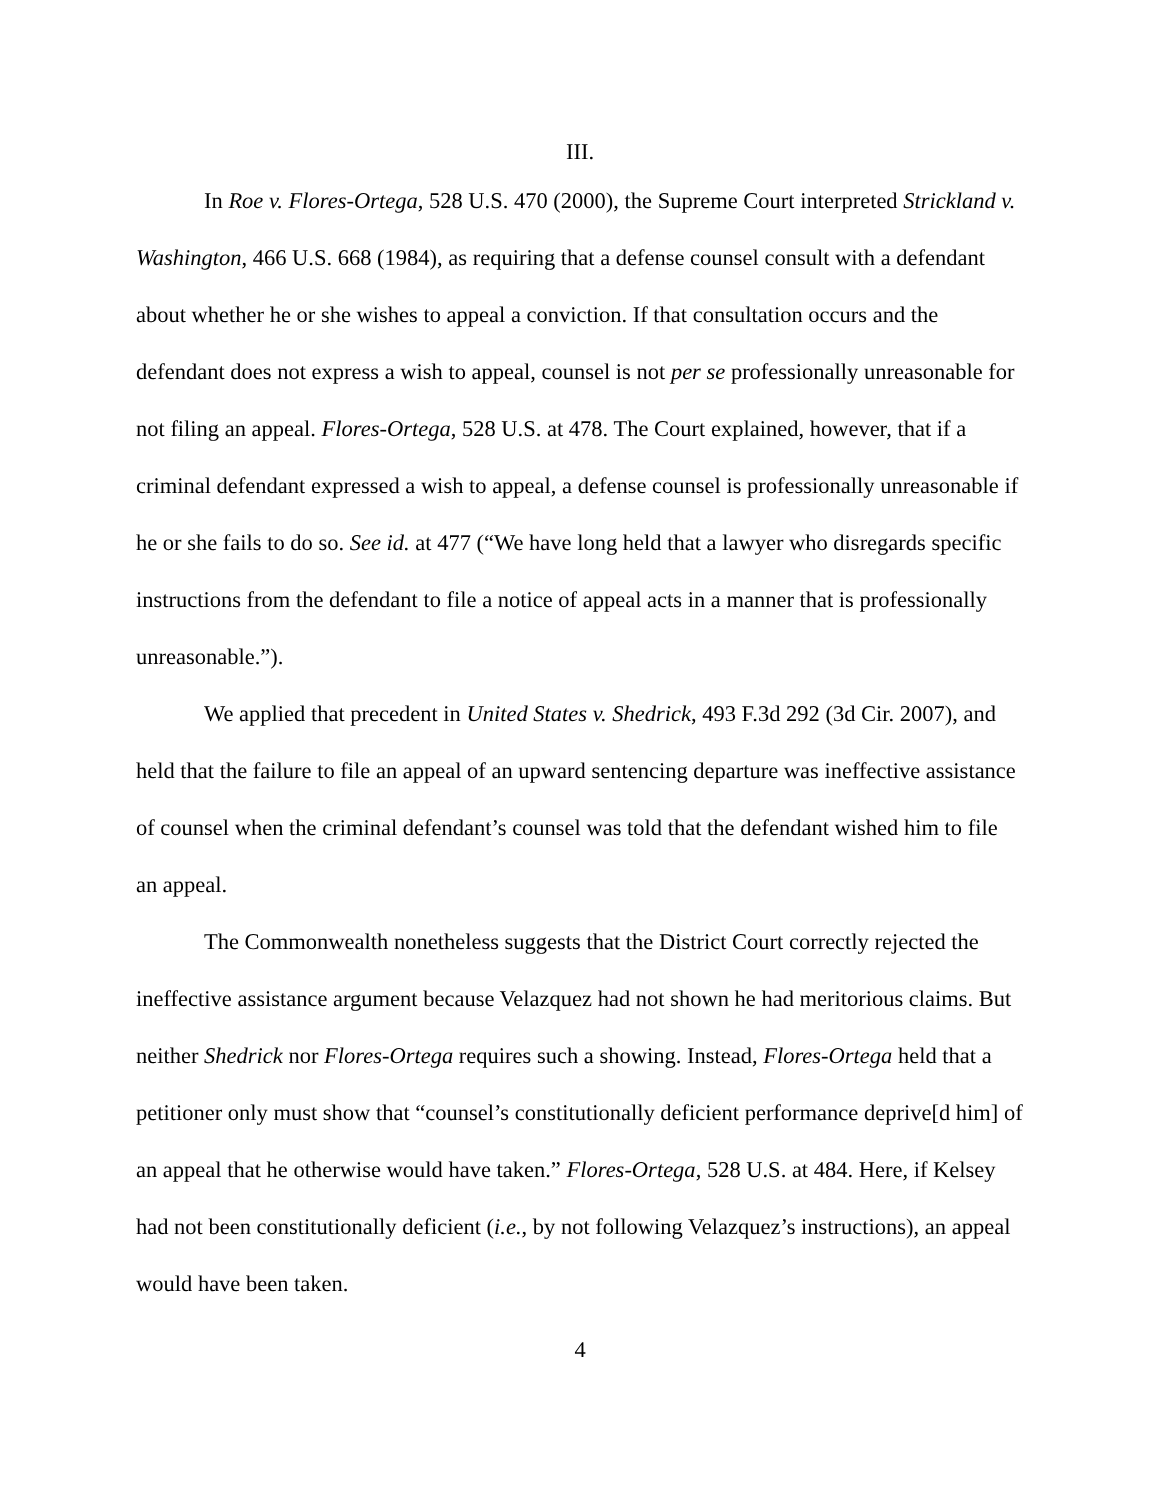III.
In Roe v. Flores-Ortega, 528 U.S. 470 (2000), the Supreme Court interpreted Strickland v. Washington, 466 U.S. 668 (1984), as requiring that a defense counsel consult with a defendant about whether he or she wishes to appeal a conviction. If that consultation occurs and the defendant does not express a wish to appeal, counsel is not per se professionally unreasonable for not filing an appeal. Flores-Ortega, 528 U.S. at 478. The Court explained, however, that if a criminal defendant expressed a wish to appeal, a defense counsel is professionally unreasonable if he or she fails to do so. See id. at 477 (“We have long held that a lawyer who disregards specific instructions from the defendant to file a notice of appeal acts in a manner that is professionally unreasonable.”).
We applied that precedent in United States v. Shedrick, 493 F.3d 292 (3d Cir. 2007), and held that the failure to file an appeal of an upward sentencing departure was ineffective assistance of counsel when the criminal defendant’s counsel was told that the defendant wished him to file an appeal.
The Commonwealth nonetheless suggests that the District Court correctly rejected the ineffective assistance argument because Velazquez had not shown he had meritorious claims. But neither Shedrick nor Flores-Ortega requires such a showing. Instead, Flores-Ortega held that a petitioner only must show that “counsel’s constitutionally deficient performance deprive[d him] of an appeal that he otherwise would have taken.” Flores-Ortega, 528 U.S. at 484. Here, if Kelsey had not been constitutionally deficient (i.e., by not following Velazquez’s instructions), an appeal would have been taken.
4